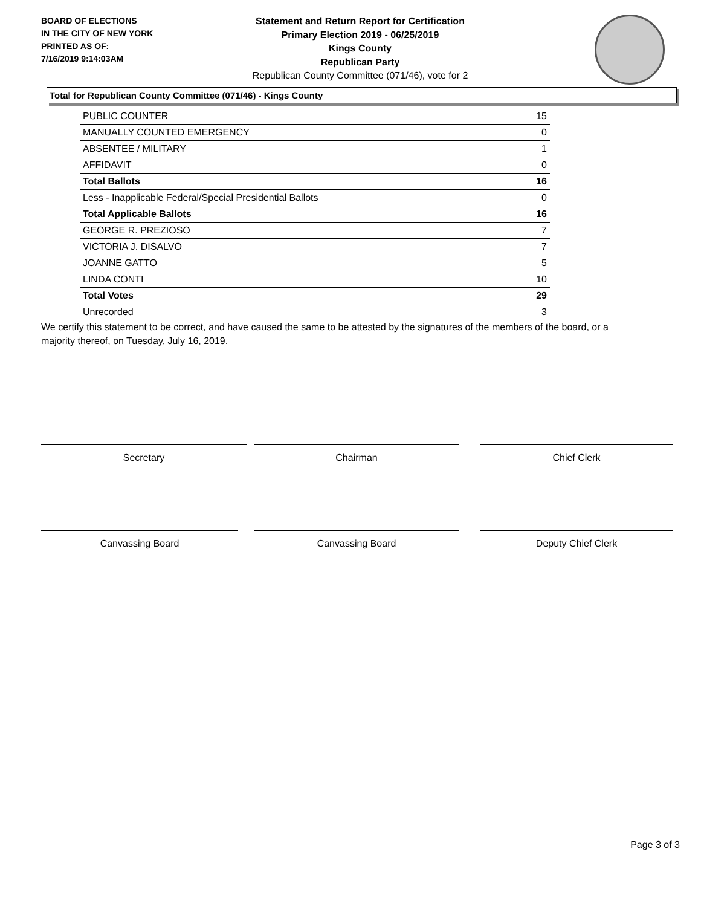BOARD OF ELECTIONS
IN THE CITY OF NEW YORK
PRINTED AS OF:
7/16/2019 9:14:03AM
Statement and Return Report for Certification
Primary Election 2019 - 06/25/2019
Kings County
Republican Party
Republican County Committee (071/46), vote for 2
Total for Republican County Committee (071/46) - Kings County
| PUBLIC COUNTER | 15 |
| MANUALLY COUNTED EMERGENCY | 0 |
| ABSENTEE / MILITARY | 1 |
| AFFIDAVIT | 0 |
| Total Ballots | 16 |
| Less - Inapplicable Federal/Special Presidential Ballots | 0 |
| Total Applicable Ballots | 16 |
| GEORGE R. PREZIOSO | 7 |
| VICTORIA J. DISALVO | 7 |
| JOANNE GATTO | 5 |
| LINDA CONTI | 10 |
| Total Votes | 29 |
| Unrecorded | 3 |
We certify this statement to be correct, and have caused the same to be attested by the signatures of the members of the board, or a majority thereof, on Tuesday, July 16, 2019.
Secretary Chairman Chief Clerk
Canvassing Board Canvassing Board Deputy Chief Clerk
Page 3 of 3